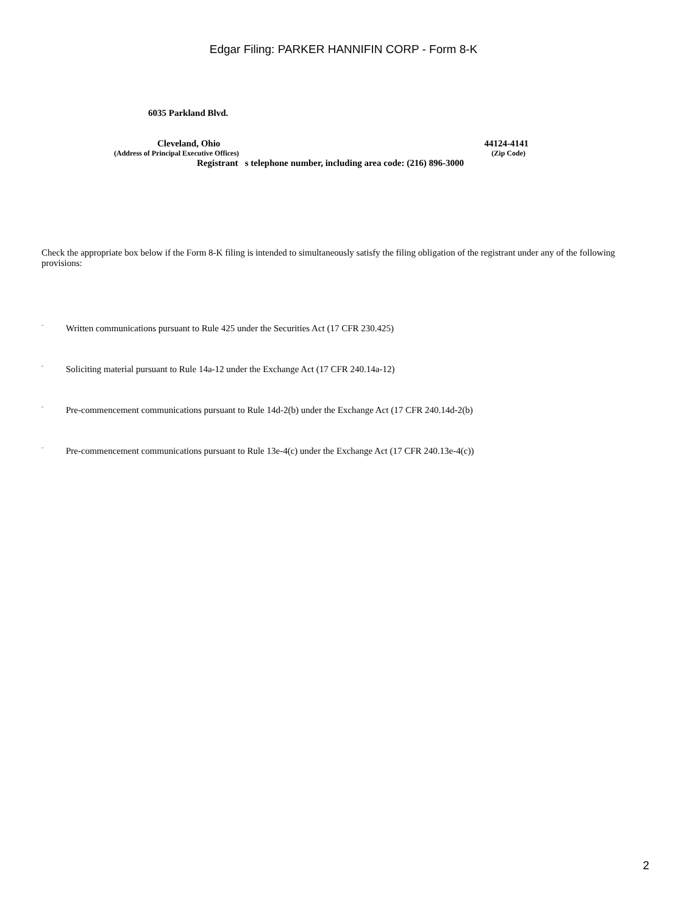Edgar Filing: PARKER HANNIFIN CORP - Form 8-K
6035 Parkland Blvd.
Cleveland, Ohio 44124-4141
(Address of Principal Executive Offices) (Zip Code)
Registrant s telephone number, including area code: (216) 896-3000
Check the appropriate box below if the Form 8-K filing is intended to simultaneously satisfy the filing obligation of the registrant under any of the following provisions:
¨ Written communications pursuant to Rule 425 under the Securities Act (17 CFR 230.425)
¨ Soliciting material pursuant to Rule 14a-12 under the Exchange Act (17 CFR 240.14a-12)
¨ Pre-commencement communications pursuant to Rule 14d-2(b) under the Exchange Act (17 CFR 240.14d-2(b)
¨ Pre-commencement communications pursuant to Rule 13e-4(c) under the Exchange Act (17 CFR 240.13e-4(c))
2